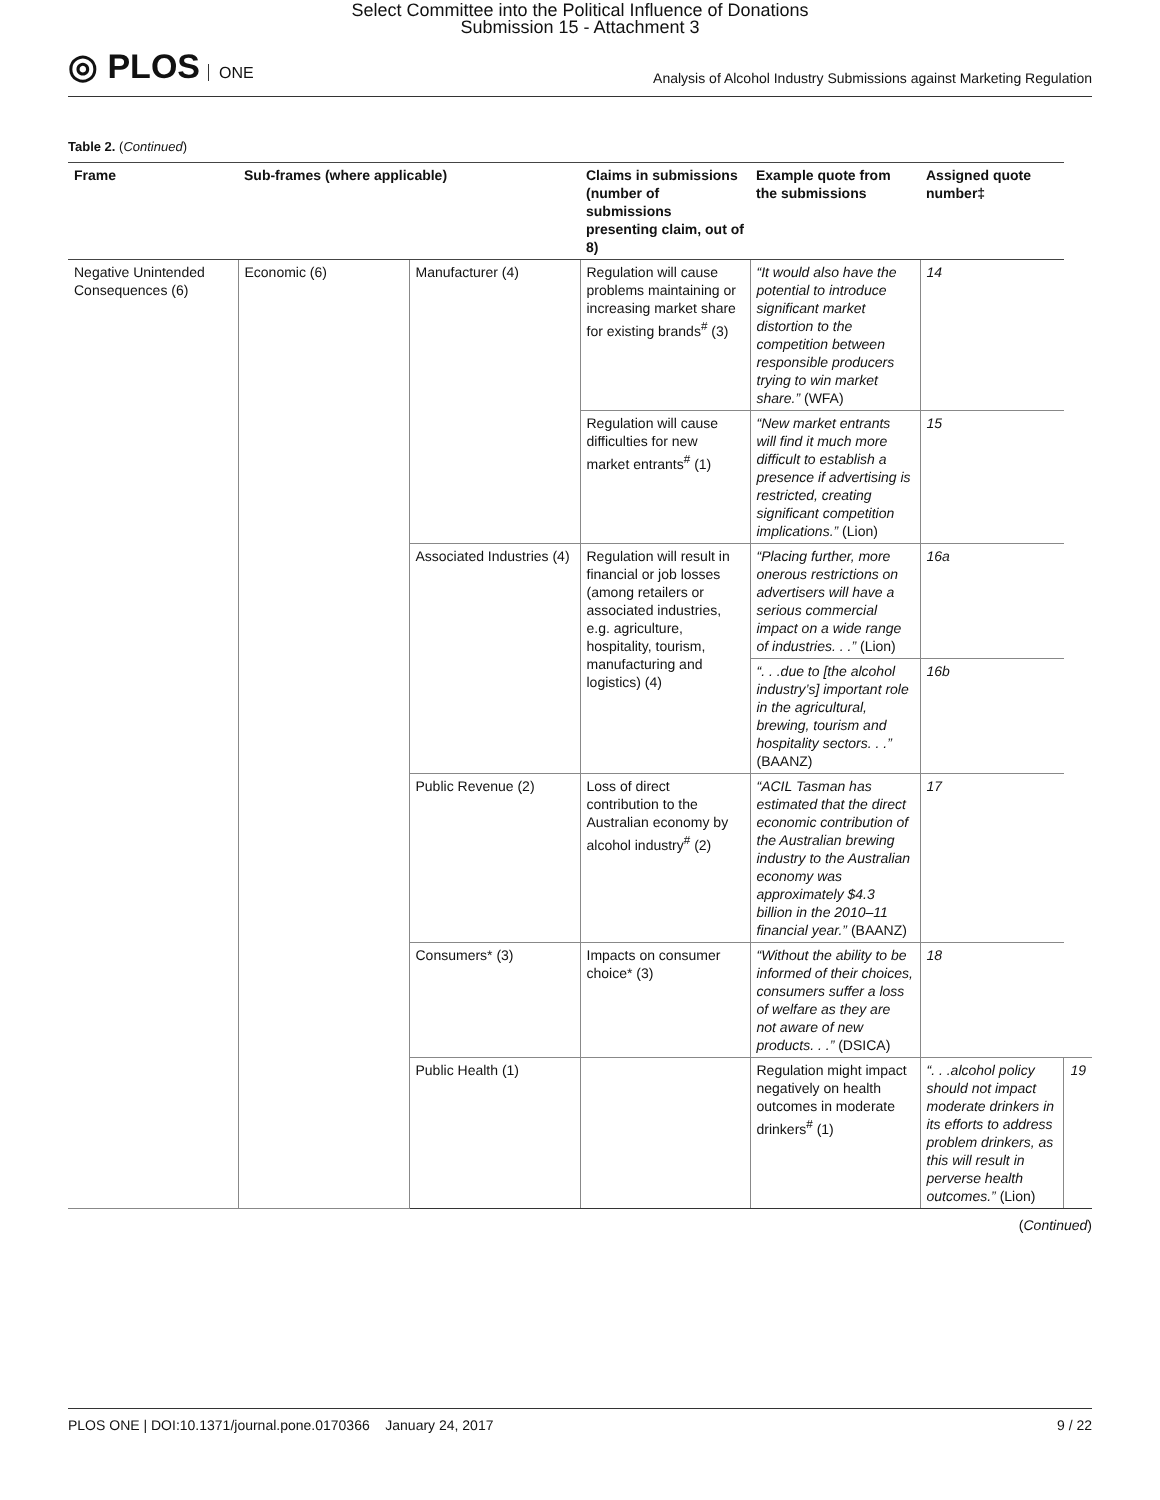Select Committee into the Political Influence of Donations
Submission 15 - Attachment 3
◎ PLOS ONE
Analysis of Alcohol Industry Submissions against Marketing Regulation
Table 2. (Continued)
| Frame | Sub-frames (where applicable) | | Claims in submissions (number of submissions presenting claim, out of 8) | Example quote from the submissions | Assigned quote number‡ | |
| --- | --- | --- | --- | --- | --- | --- |
| Negative Unintended Consequences (6) | Economic (6) | Manufacturer (4) | Regulation will cause problems maintaining or increasing market share for existing brands<sup>#</sup> (3) | “It would also have the potential to introduce significant market distortion to the competition between responsible producers trying to win market share.” (WFA) | 14 | |
| | | | Regulation will cause difficulties for new market entrants<sup>#</sup> (1) | “New market entrants will find it much more difficult to establish a presence if advertising is restricted, creating significant competition implications.” (Lion) | 15 | |
| | | Associated Industries (4) | Regulation will result in financial or job losses (among retailers or associated industries, e.g. agriculture, hospitality, tourism, manufacturing and logistics) (4) | “Placing further, more onerous restrictions on advertisers will have a serious commercial impact on a wide range of industries. . .” (Lion) | 16a | |
| | | | | “. . .due to [the alcohol industry’s] important role in the agricultural, brewing, tourism and hospitality sectors. . .” (BAANZ) | 16b | |
| | | Public Revenue (2) | Loss of direct contribution to the Australian economy by alcohol industry<sup>#</sup> (2) | “ACIL Tasman has estimated that the direct economic contribution of the Australian brewing industry to the Australian economy was approximately $4.3 billion in the 2010–11 financial year.” (BAANZ) | 17 | |
| | | Consumers* (3) | Impacts on consumer choice* (3) | “Without the ability to be informed of their choices, consumers suffer a loss of welfare as they are not aware of new products. . .” (DSICA) | 18 | |
| | | Public Health (1) | | Regulation might impact negatively on health outcomes in moderate drinkers<sup>#</sup> (1) | “. . .alcohol policy should not impact moderate drinkers in its efforts to address problem drinkers, as this will result in perverse health outcomes.” (Lion) | 19 |
(Continued)
PLOS ONE | DOI:10.1371/journal.pone.0170366 January 24, 2017 9 / 22